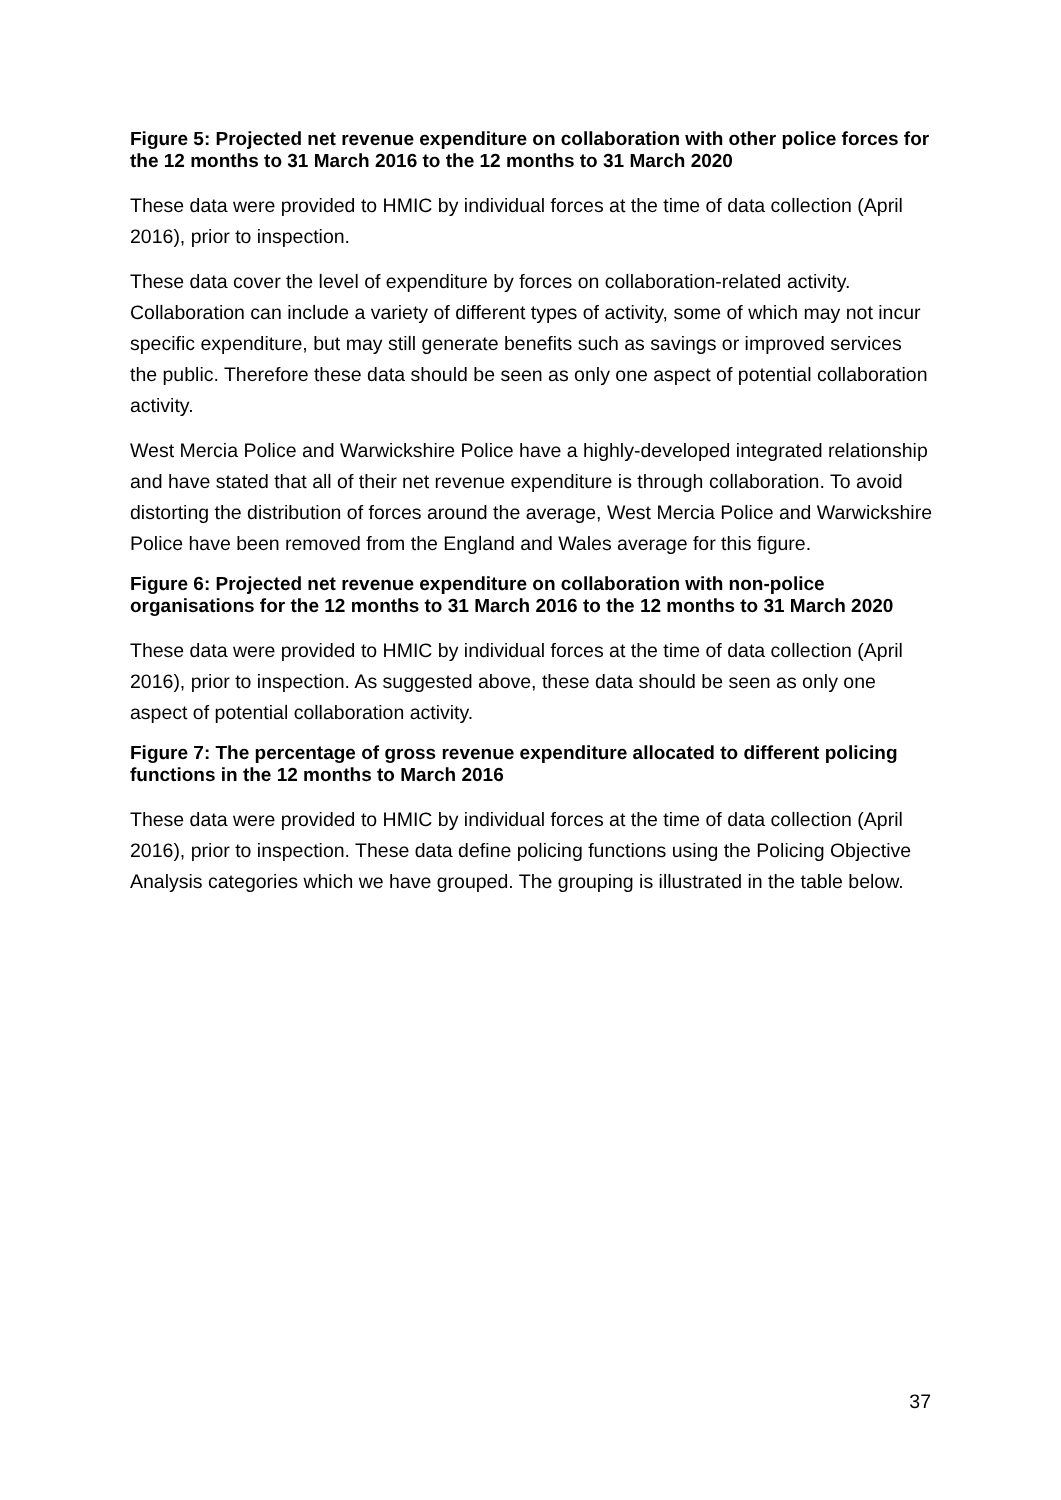Figure 5: Projected net revenue expenditure on collaboration with other police forces for the 12 months to 31 March 2016 to the 12 months to 31 March 2020
These data were provided to HMIC by individual forces at the time of data collection (April 2016), prior to inspection.
These data cover the level of expenditure by forces on collaboration-related activity. Collaboration can include a variety of different types of activity, some of which may not incur specific expenditure, but may still generate benefits such as savings or improved services the public. Therefore these data should be seen as only one aspect of potential collaboration activity.
West Mercia Police and Warwickshire Police have a highly-developed integrated relationship and have stated that all of their net revenue expenditure is through collaboration. To avoid distorting the distribution of forces around the average, West Mercia Police and Warwickshire Police have been removed from the England and Wales average for this figure.
Figure 6: Projected net revenue expenditure on collaboration with non-police organisations for the 12 months to 31 March 2016 to the 12 months to 31 March 2020
These data were provided to HMIC by individual forces at the time of data collection (April 2016), prior to inspection. As suggested above, these data should be seen as only one aspect of potential collaboration activity.
Figure 7: The percentage of gross revenue expenditure allocated to different policing functions in the 12 months to March 2016
These data were provided to HMIC by individual forces at the time of data collection (April 2016), prior to inspection. These data define policing functions using the Policing Objective Analysis categories which we have grouped. The grouping is illustrated in the table below.
37